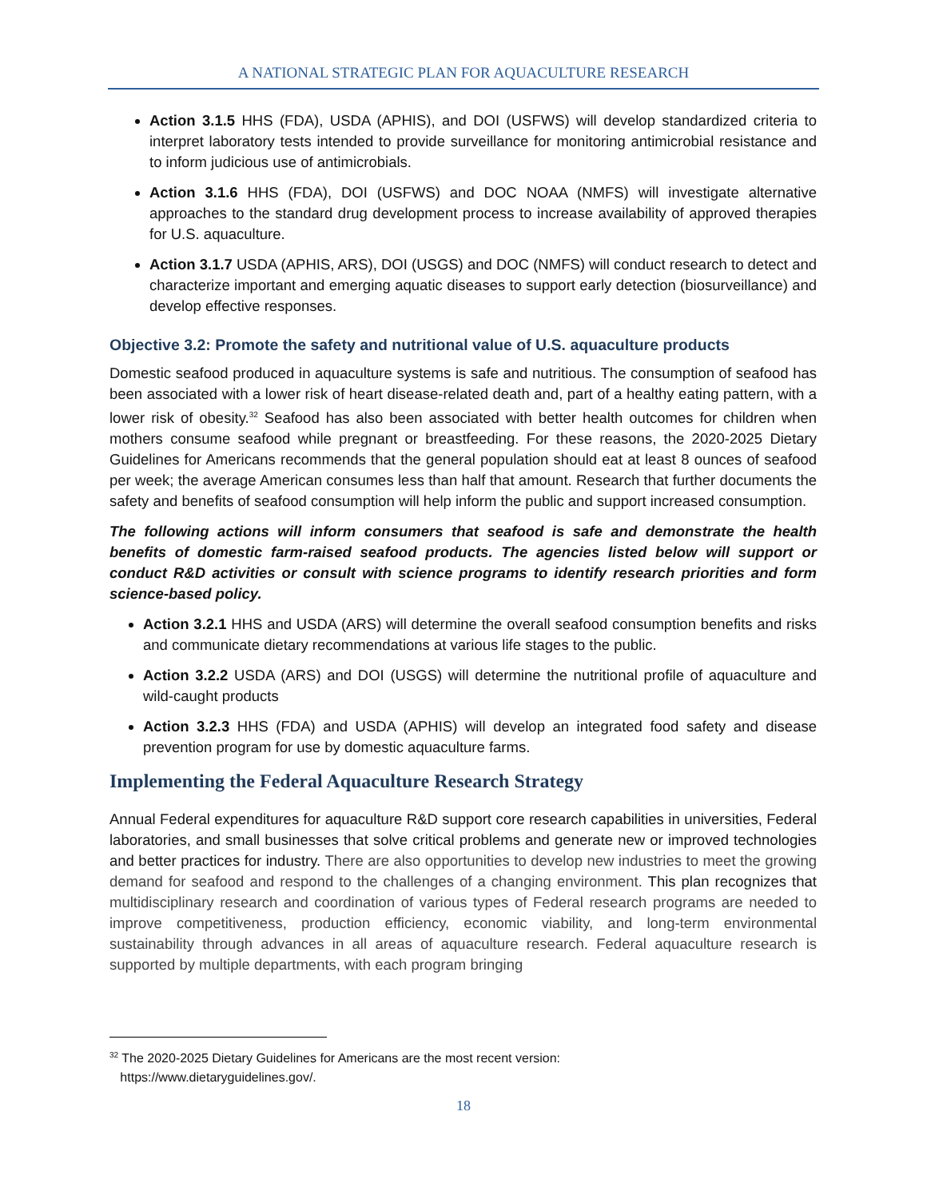A NATIONAL STRATEGIC PLAN FOR AQUACULTURE RESEARCH
Action 3.1.5 HHS (FDA), USDA (APHIS), and DOI (USFWS) will develop standardized criteria to interpret laboratory tests intended to provide surveillance for monitoring antimicrobial resistance and to inform judicious use of antimicrobials.
Action 3.1.6 HHS (FDA), DOI (USFWS) and DOC NOAA (NMFS) will investigate alternative approaches to the standard drug development process to increase availability of approved therapies for U.S. aquaculture.
Action 3.1.7 USDA (APHIS, ARS), DOI (USGS) and DOC (NMFS) will conduct research to detect and characterize important and emerging aquatic diseases to support early detection (biosurveillance) and develop effective responses.
Objective 3.2: Promote the safety and nutritional value of U.S. aquaculture products
Domestic seafood produced in aquaculture systems is safe and nutritious. The consumption of seafood has been associated with a lower risk of heart disease-related death and, part of a healthy eating pattern, with a lower risk of obesity.<sup>32</sup> Seafood has also been associated with better health outcomes for children when mothers consume seafood while pregnant or breastfeeding. For these reasons, the 2020-2025 Dietary Guidelines for Americans recommends that the general population should eat at least 8 ounces of seafood per week; the average American consumes less than half that amount. Research that further documents the safety and benefits of seafood consumption will help inform the public and support increased consumption.
The following actions will inform consumers that seafood is safe and demonstrate the health benefits of domestic farm-raised seafood products. The agencies listed below will support or conduct R&D activities or consult with science programs to identify research priorities and form science-based policy.
Action 3.2.1 HHS and USDA (ARS) will determine the overall seafood consumption benefits and risks and communicate dietary recommendations at various life stages to the public.
Action 3.2.2 USDA (ARS) and DOI (USGS) will determine the nutritional profile of aquaculture and wild-caught products
Action 3.2.3 HHS (FDA) and USDA (APHIS) will develop an integrated food safety and disease prevention program for use by domestic aquaculture farms.
Implementing the Federal Aquaculture Research Strategy
Annual Federal expenditures for aquaculture R&D support core research capabilities in universities, Federal laboratories, and small businesses that solve critical problems and generate new or improved technologies and better practices for industry. There are also opportunities to develop new industries to meet the growing demand for seafood and respond to the challenges of a changing environment. This plan recognizes that multidisciplinary research and coordination of various types of Federal research programs are needed to improve competitiveness, production efficiency, economic viability, and long-term environmental sustainability through advances in all areas of aquaculture research. Federal aquaculture research is supported by multiple departments, with each program bringing
<sup>32</sup> The 2020-2025 Dietary Guidelines for Americans are the most recent version:
https://www.dietaryguidelines.gov/.
18